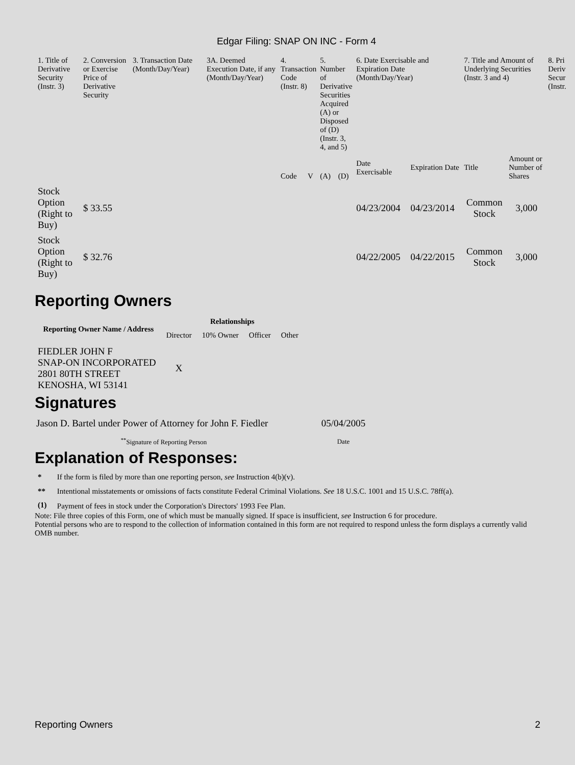Edgar Filing: SNAP ON INC - Form 4
| 1. Title of Derivative Security (Instr. 3) | 2. Conversion or Exercise Price of Derivative Security | 3. Transaction Date (Month/Day/Year) | 3A. Deemed Execution Date, if any (Month/Day/Year) | 4. Transaction Code (Instr. 8) | | 5. Number of Derivative Securities Acquired (A) or Disposed of (D) (Instr. 3, 4, and 5) | | 6. Date Exercisable and Expiration Date (Month/Day/Year) | | 7. Title and Amount of Underlying Securities (Instr. 3 and 4) | | 8. Pri Deriv Secur (Instr. |
| --- | --- | --- | --- | --- | --- | --- | --- | --- | --- | --- | --- | --- |
| | | | | Code | V | (A) | (D) | Date Exercisable | Expiration Date | Title | Amount or Number of Shares | |
| Stock Option (Right to Buy) | $ 33.55 | | | | | | | 04/23/2004 | 04/23/2014 | Common Stock | 3,000 | |
| Stock Option (Right to Buy) | $ 32.76 | | | | | | | 04/22/2005 | 04/22/2015 | Common Stock | 3,000 | |
Reporting Owners
| Reporting Owner Name / Address | Relationships | | | |
| --- | --- | --- | --- | --- |
| | Director | 10% Owner | Officer | Other |
| FIEDLER JOHN F SNAP-ON INCORPORATED 2801 80TH STREET KENOSHA, WI 53141 | X | | | |
Signatures
| Jason D. Bartel under Power of Attorney for John F. Fiedler | 05/04/2005 |
| <sup>**</sup> Signature of Reporting Person | Date |
Explanation of Responses:
| * | If the form is filed by more than one reporting person, see Instruction 4(b)(v). |
| ** | Intentional misstatements or omissions of facts constitute Federal Criminal Violations. See 18 U.S.C. 1001 and 15 U.S.C. 78ff(a). |
| (1) | Payment of fees in stock under the Corporation's Directors' 1993 Fee Plan. |
Note: File three copies of this Form, one of which must be manually signed. If space is insufficient, see Instruction 6 for procedure.
Potential persons who are to respond to the collection of information contained in this form are not required to respond unless the form displays a currently valid OMB number.
Reporting Owners 2